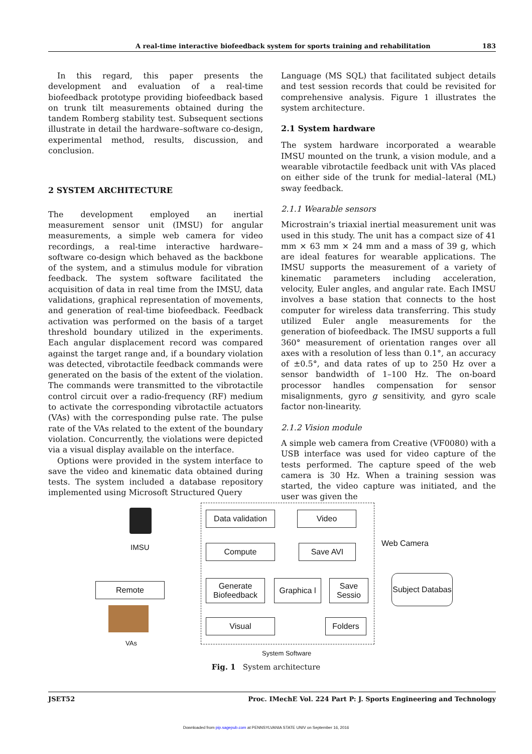A real-time interactive biofeedback system for sports training and rehabilitation 183
In this regard, this paper presents the development and evaluation of a real-time biofeedback prototype providing biofeedback based on trunk tilt measurements obtained during the tandem Romberg stability test. Subsequent sections illustrate in detail the hardware–software co-design, experimental method, results, discussion, and conclusion.
2 SYSTEM ARCHITECTURE
The development employed an inertial measurement sensor unit (IMSU) for angular measurements, a simple web camera for video recordings, a real-time interactive hardware–software co-design which behaved as the backbone of the system, and a stimulus module for vibration feedback. The system software facilitated the acquisition of data in real time from the IMSU, data validations, graphical representation of movements, and generation of real-time biofeedback. Feedback activation was performed on the basis of a target threshold boundary utilized in the experiments. Each angular displacement record was compared against the target range and, if a boundary violation was detected, vibrotactile feedback commands were generated on the basis of the extent of the violation. The commands were transmitted to the vibrotactile control circuit over a radio-frequency (RF) medium to activate the corresponding vibrotactile actuators (VAs) with the corresponding pulse rate. The pulse rate of the VAs related to the extent of the boundary violation. Concurrently, the violations were depicted via a visual display available on the interface.
Options were provided in the system interface to save the video and kinematic data obtained during tests. The system included a database repository implemented using Microsoft Structured Query
Language (MS SQL) that facilitated subject details and test session records that could be revisited for comprehensive analysis. Figure 1 illustrates the system architecture.
2.1 System hardware
The system hardware incorporated a wearable IMSU mounted on the trunk, a vision module, and a wearable vibrotactile feedback unit with VAs placed on either side of the trunk for medial–lateral (ML) sway feedback.
2.1.1 Wearable sensors
Microstrain’s triaxial inertial measurement unit was used in this study. The unit has a compact size of 41 mm × 63 mm × 24 mm and a mass of 39 g, which are ideal features for wearable applications. The IMSU supports the measurement of a variety of kinematic parameters including acceleration, velocity, Euler angles, and angular rate. Each IMSU involves a base station that connects to the host computer for wireless data transferring. This study utilized Euler angle measurements for the generation of biofeedback. The IMSU supports a full 360° measurement of orientation ranges over all axes with a resolution of less than 0.1°, an accuracy of ±0.5°, and data rates of up to 250 Hz over a sensor bandwidth of 1–100 Hz. The on-board processor handles compensation for sensor misalignments, gyro g sensitivity, and gyro scale factor non-linearity.
2.1.2 Vision module
A simple web camera from Creative (VF0080) with a USB interface was used for video capture of the tests performed. The capture speed of the web camera is 30 Hz. When a training session was started, the video capture was initiated, and the user was given the
IMSU
Data validation
Video
Web Camera
Compute Save AVI
Remote
Generate Biofeedback
Graphica l
Save Sessio
Subject Databas
Visual Folders
VAs
System Software
Fig. 1 System architecture
JSET52 Proc. IMechE Vol. 224 Part P: J. Sports Engineering and Technology
Downloaded from pip.sagepub.com at PENNSYLVANIA STATE UNIV on September 16, 2016